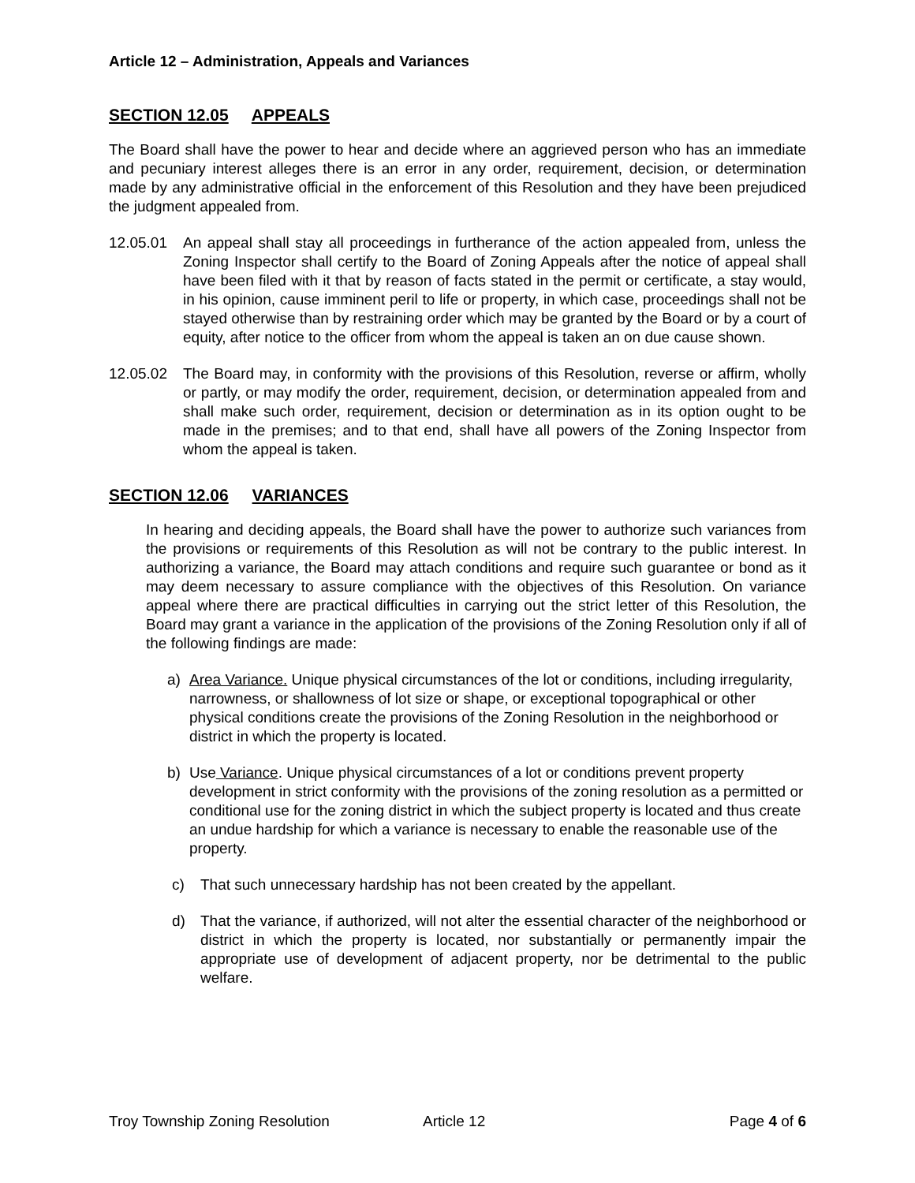Article 12 – Administration, Appeals and Variances
SECTION 12.05 APPEALS
The Board shall have the power to hear and decide where an aggrieved person who has an immediate and pecuniary interest alleges there is an error in any order, requirement, decision, or determination made by any administrative official in the enforcement of this Resolution and they have been prejudiced the judgment appealed from.
12.05.01 An appeal shall stay all proceedings in furtherance of the action appealed from, unless the Zoning Inspector shall certify to the Board of Zoning Appeals after the notice of appeal shall have been filed with it that by reason of facts stated in the permit or certificate, a stay would, in his opinion, cause imminent peril to life or property, in which case, proceedings shall not be stayed otherwise than by restraining order which may be granted by the Board or by a court of equity, after notice to the officer from whom the appeal is taken an on due cause shown.
12.05.02 The Board may, in conformity with the provisions of this Resolution, reverse or affirm, wholly or partly, or may modify the order, requirement, decision, or determination appealed from and shall make such order, requirement, decision or determination as in its option ought to be made in the premises; and to that end, shall have all powers of the Zoning Inspector from whom the appeal is taken.
SECTION 12.06 VARIANCES
In hearing and deciding appeals, the Board shall have the power to authorize such variances from the provisions or requirements of this Resolution as will not be contrary to the public interest. In authorizing a variance, the Board may attach conditions and require such guarantee or bond as it may deem necessary to assure compliance with the objectives of this Resolution. On variance appeal where there are practical difficulties in carrying out the strict letter of this Resolution, the Board may grant a variance in the application of the provisions of the Zoning Resolution only if all of the following findings are made:
a) Area Variance. Unique physical circumstances of the lot or conditions, including irregularity, narrowness, or shallowness of lot size or shape, or exceptional topographical or other physical conditions create the provisions of the Zoning Resolution in the neighborhood or district in which the property is located.
b) Use Variance. Unique physical circumstances of a lot or conditions prevent property development in strict conformity with the provisions of the zoning resolution as a permitted or conditional use for the zoning district in which the subject property is located and thus create an undue hardship for which a variance is necessary to enable the reasonable use of the property.
c) That such unnecessary hardship has not been created by the appellant.
d) That the variance, if authorized, will not alter the essential character of the neighborhood or district in which the property is located, nor substantially or permanently impair the appropriate use of development of adjacent property, nor be detrimental to the public welfare.
Troy Township Zoning Resolution Article 12 Page 4 of 6